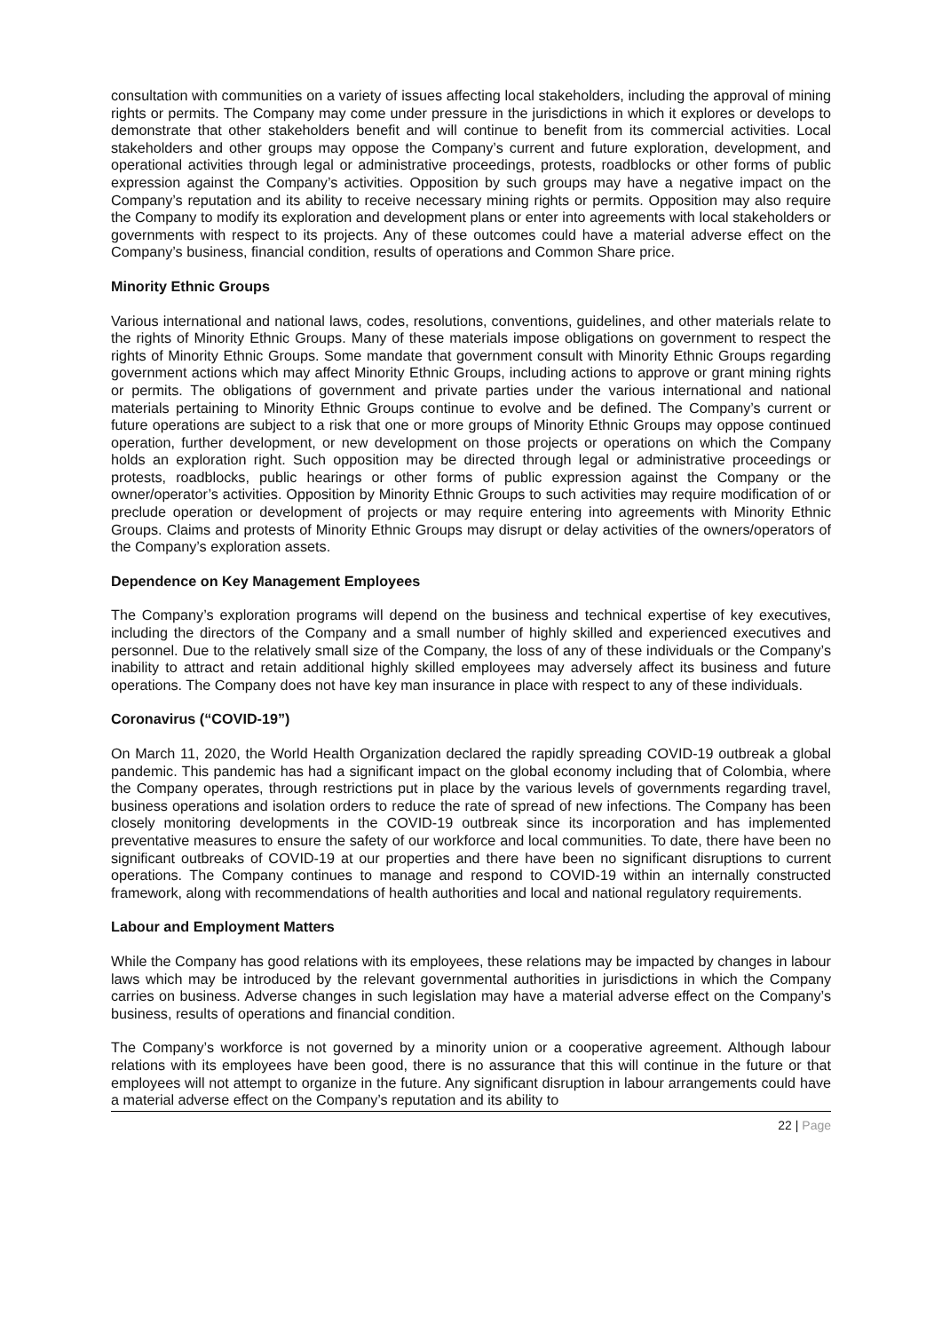consultation with communities on a variety of issues affecting local stakeholders, including the approval of mining rights or permits. The Company may come under pressure in the jurisdictions in which it explores or develops to demonstrate that other stakeholders benefit and will continue to benefit from its commercial activities. Local stakeholders and other groups may oppose the Company’s current and future exploration, development, and operational activities through legal or administrative proceedings, protests, roadblocks or other forms of public expression against the Company’s activities. Opposition by such groups may have a negative impact on the Company’s reputation and its ability to receive necessary mining rights or permits. Opposition may also require the Company to modify its exploration and development plans or enter into agreements with local stakeholders or governments with respect to its projects. Any of these outcomes could have a material adverse effect on the Company’s business, financial condition, results of operations and Common Share price.
Minority Ethnic Groups
Various international and national laws, codes, resolutions, conventions, guidelines, and other materials relate to the rights of Minority Ethnic Groups. Many of these materials impose obligations on government to respect the rights of Minority Ethnic Groups. Some mandate that government consult with Minority Ethnic Groups regarding government actions which may affect Minority Ethnic Groups, including actions to approve or grant mining rights or permits. The obligations of government and private parties under the various international and national materials pertaining to Minority Ethnic Groups continue to evolve and be defined. The Company’s current or future operations are subject to a risk that one or more groups of Minority Ethnic Groups may oppose continued operation, further development, or new development on those projects or operations on which the Company holds an exploration right. Such opposition may be directed through legal or administrative proceedings or protests, roadblocks, public hearings or other forms of public expression against the Company or the owner/operator’s activities. Opposition by Minority Ethnic Groups to such activities may require modification of or preclude operation or development of projects or may require entering into agreements with Minority Ethnic Groups. Claims and protests of Minority Ethnic Groups may disrupt or delay activities of the owners/operators of the Company’s exploration assets.
Dependence on Key Management Employees
The Company’s exploration programs will depend on the business and technical expertise of key executives, including the directors of the Company and a small number of highly skilled and experienced executives and personnel. Due to the relatively small size of the Company, the loss of any of these individuals or the Company’s inability to attract and retain additional highly skilled employees may adversely affect its business and future operations. The Company does not have key man insurance in place with respect to any of these individuals.
Coronavirus (“COVID-19”)
On March 11, 2020, the World Health Organization declared the rapidly spreading COVID-19 outbreak a global pandemic. This pandemic has had a significant impact on the global economy including that of Colombia, where the Company operates, through restrictions put in place by the various levels of governments regarding travel, business operations and isolation orders to reduce the rate of spread of new infections. The Company has been closely monitoring developments in the COVID-19 outbreak since its incorporation and has implemented preventative measures to ensure the safety of our workforce and local communities. To date, there have been no significant outbreaks of COVID-19 at our properties and there have been no significant disruptions to current operations. The Company continues to manage and respond to COVID-19 within an internally constructed framework, along with recommendations of health authorities and local and national regulatory requirements.
Labour and Employment Matters
While the Company has good relations with its employees, these relations may be impacted by changes in labour laws which may be introduced by the relevant governmental authorities in jurisdictions in which the Company carries on business. Adverse changes in such legislation may have a material adverse effect on the Company’s business, results of operations and financial condition.
The Company’s workforce is not governed by a minority union or a cooperative agreement. Although labour relations with its employees have been good, there is no assurance that this will continue in the future or that employees will not attempt to organize in the future. Any significant disruption in labour arrangements could have a material adverse effect on the Company’s reputation and its ability to
22 | Page